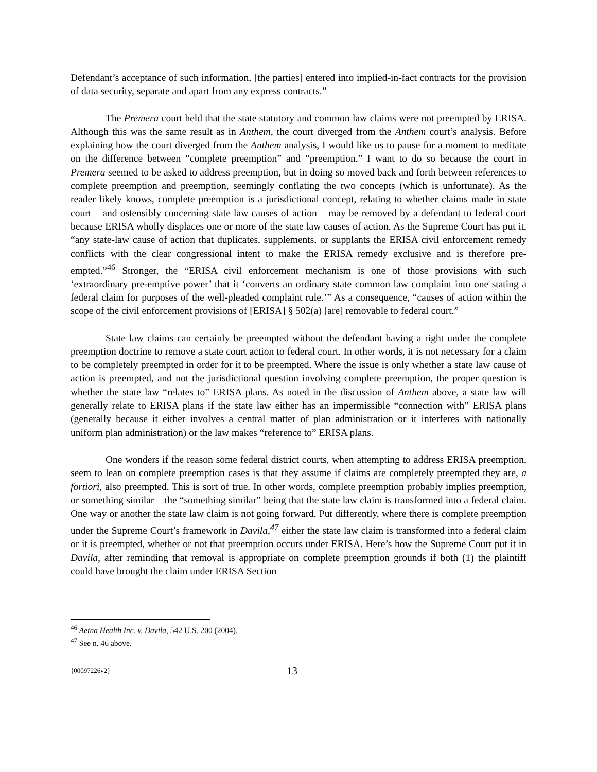Defendant’s acceptance of such information, [the parties] entered into implied-in-fact contracts for the provision of data security, separate and apart from any express contracts.”
The Premera court held that the state statutory and common law claims were not preempted by ERISA. Although this was the same result as in Anthem, the court diverged from the Anthem court’s analysis. Before explaining how the court diverged from the Anthem analysis, I would like us to pause for a moment to meditate on the difference between “complete preemption” and “preemption.” I want to do so because the court in Premera seemed to be asked to address preemption, but in doing so moved back and forth between references to complete preemption and preemption, seemingly conflating the two concepts (which is unfortunate). As the reader likely knows, complete preemption is a jurisdictional concept, relating to whether claims made in state court – and ostensibly concerning state law causes of action – may be removed by a defendant to federal court because ERISA wholly displaces one or more of the state law causes of action. As the Supreme Court has put it, “any state-law cause of action that duplicates, supplements, or supplants the ERISA civil enforcement remedy conflicts with the clear congressional intent to make the ERISA remedy exclusive and is therefore pre-empted.”<sup>46</sup> Stronger, the “ERISA civil enforcement mechanism is one of those provisions with such ‘extraordinary pre-emptive power’ that it ‘converts an ordinary state common law complaint into one stating a federal claim for purposes of the well-pleaded complaint rule.’” As a consequence, “causes of action within the scope of the civil enforcement provisions of [ERISA] § 502(a) [are] removable to federal court.”
State law claims can certainly be preempted without the defendant having a right under the complete preemption doctrine to remove a state court action to federal court. In other words, it is not necessary for a claim to be completely preempted in order for it to be preempted. Where the issue is only whether a state law cause of action is preempted, and not the jurisdictional question involving complete preemption, the proper question is whether the state law “relates to” ERISA plans. As noted in the discussion of Anthem above, a state law will generally relate to ERISA plans if the state law either has an impermissible “connection with” ERISA plans (generally because it either involves a central matter of plan administration or it interferes with nationally uniform plan administration) or the law makes “reference to” ERISA plans.
One wonders if the reason some federal district courts, when attempting to address ERISA preemption, seem to lean on complete preemption cases is that they assume if claims are completely preempted they are, a fortiori, also preempted. This is sort of true. In other words, complete preemption probably implies preemption, or something similar – the “something similar” being that the state law claim is transformed into a federal claim. One way or another the state law claim is not going forward. Put differently, where there is complete preemption under the Supreme Court’s framework in Davila,<sup>47</sup> either the state law claim is transformed into a federal claim or it is preempted, whether or not that preemption occurs under ERISA. Here’s how the Supreme Court put it in Davila, after reminding that removal is appropriate on complete preemption grounds if both (1) the plaintiff could have brought the claim under ERISA Section
<sup>46</sup> Aetna Health Inc. v. Davila, 542 U.S. 200 (2004).
<sup>47</sup> See n. 46 above.
{00097226v2} 13